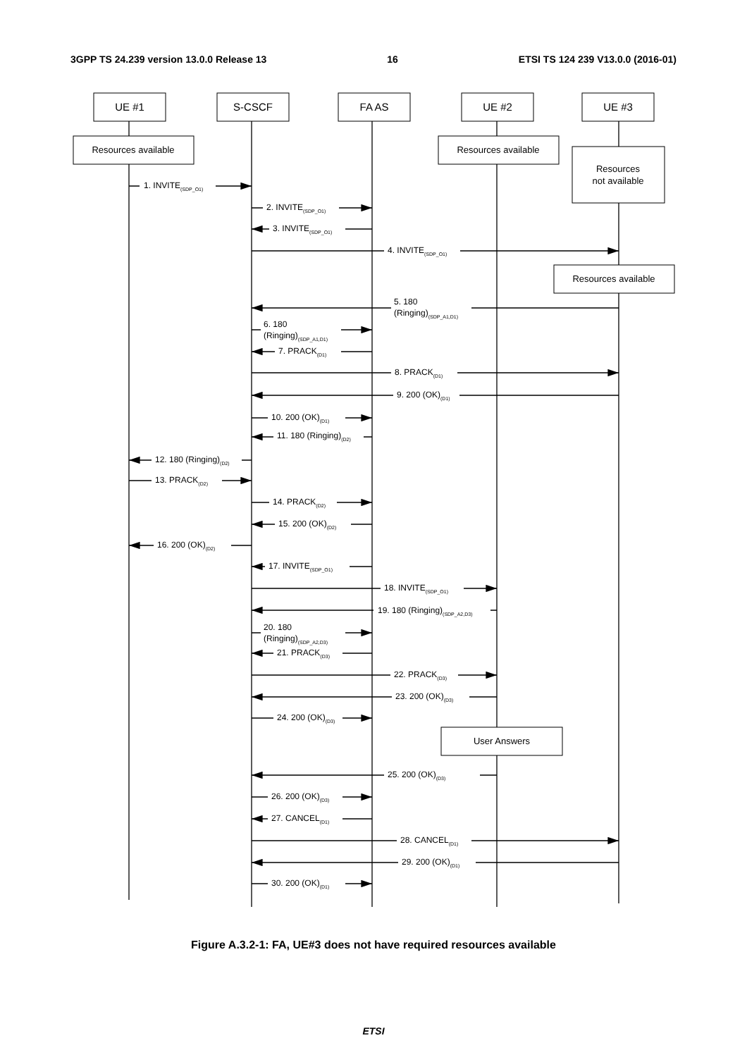3GPP TS 24.239 version 13.0.0 Release 13 16 ETSI TS 124 239 V13.0.0 (2016-01)
UE #1
S-CSCF
FA AS
UE #2
UE #3
Resources available
Resources available
Resources
not available
Resources available
User Answers
1. INVITE(SDP_O1)
2. INVITE(SDP_O1)
3. INVITE(SDP_O1)
4. INVITE(SDP_O1)
5. 180
(Ringing)(SDP_A1,D1)
6. 180
(Ringing)(SDP_A1,D1)
7. PRACK(D1)
8. PRACK(D1)
9. 200 (OK)(D1)
10. 200 (OK)(D1)
11. 180 (Ringing)(D2)
12. 180 (Ringing)(D2)
13. PRACK(D2)
14. PRACK(D2)
15. 200 (OK)(D2)
16. 200 (OK)(D2)
17. INVITE(SDP_O1)
18. INVITE(SDP_O1)
19. 180 (Ringing)(SDP_A2,D3)
20. 180
(Ringing)(SDP_A2,D3)
21. PRACK(D3)
22. PRACK(D3)
23. 200 (OK)(D3)
24. 200 (OK)(D3)
25. 200 (OK)(D3)
26. 200 (OK)(D3)
27. CANCEL(D1)
28. CANCEL(D1)
29. 200 (OK)(D1)
30. 200 (OK)(D1)
Figure A.3.2-1: FA, UE#3 does not have required resources available
ETSI